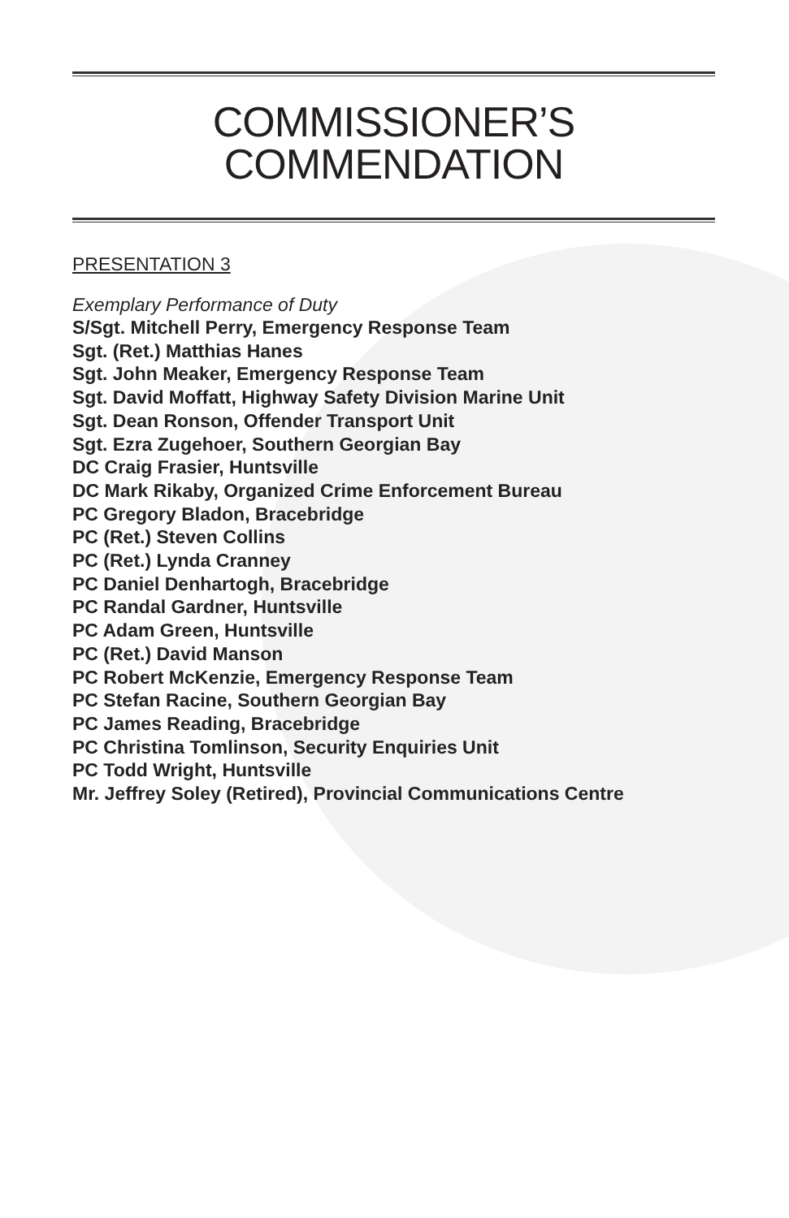COMMISSIONER’S
COMMENDATION
PRESENTATION 3
Exemplary Performance of Duty
S/Sgt. Mitchell Perry, Emergency Response Team
Sgt. (Ret.) Matthias Hanes
Sgt. John Meaker, Emergency Response Team
Sgt. David Moffatt, Highway Safety Division Marine Unit
Sgt. Dean Ronson, Offender Transport Unit
Sgt. Ezra Zugehoer, Southern Georgian Bay
DC Craig Frasier, Huntsville
DC Mark Rikaby, Organized Crime Enforcement Bureau
PC Gregory Bladon, Bracebridge
PC (Ret.) Steven Collins
PC (Ret.) Lynda Cranney
PC Daniel Denhartogh, Bracebridge
PC Randal Gardner, Huntsville
PC Adam Green, Huntsville
PC (Ret.) David Manson
PC Robert McKenzie, Emergency Response Team
PC Stefan Racine, Southern Georgian Bay
PC James Reading, Bracebridge
PC Christina Tomlinson, Security Enquiries Unit
PC Todd Wright, Huntsville
Mr. Jeffrey Soley (Retired), Provincial Communications Centre